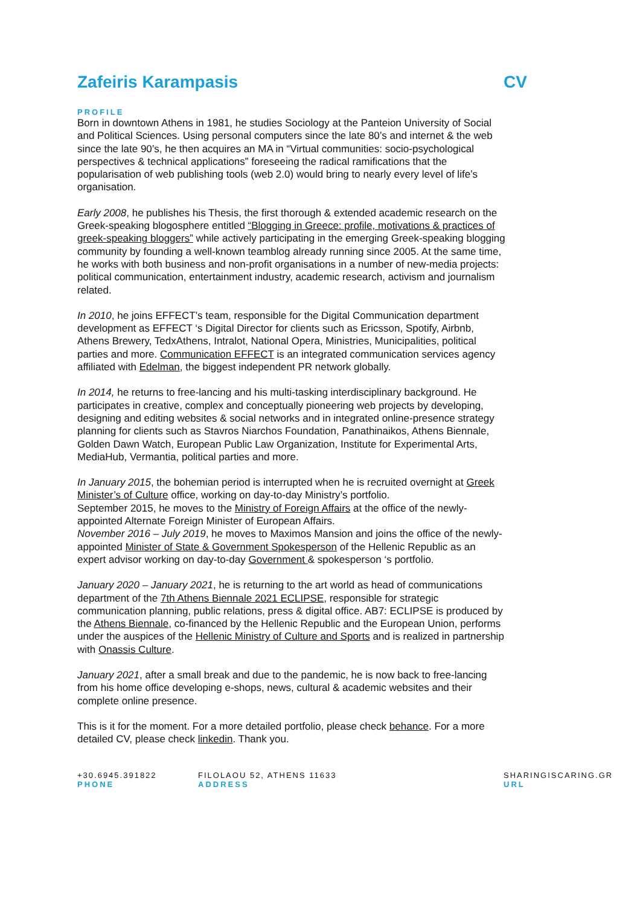Zafeiris Karampasis CV
PROFILE
Born in downtown Athens in 1981, he studies Sociology at the Panteion University of Social and Political Sciences. Using personal computers since the late 80’s and internet & the web since the late 90’s, he then acquires an MA in “Virtual communities: socio-psychological perspectives & technical applications” foreseeing the radical ramifications that the popularisation of web publishing tools (web 2.0) would bring to nearly every level of life’s organisation.
Early 2008, he publishes his Thesis, the first thorough & extended academic research on the Greek-speaking blogosphere entitled “Blogging in Greece: profile, motivations & practices of greek-speaking bloggers” while actively participating in the emerging Greek-speaking blogging community by founding a well-known teamblog already running since 2005. At the same time, he works with both business and non-profit organisations in a number of new-media projects: political communication, entertainment industry, academic research, activism and journalism related.
In 2010, he joins EFFECT’s team, responsible for the Digital Communication department development as EFFECT ‘s Digital Director for clients such as Ericsson, Spotify, Airbnb, Athens Brewery, TedxAthens, Intralot, National Opera, Ministries, Municipalities, political parties and more. Communication EFFECT is an integrated communication services agency affiliated with Edelman, the biggest independent PR network globally.
In 2014, he returns to free-lancing and his multi-tasking interdisciplinary background. He participates in creative, complex and conceptually pioneering web projects by developing, designing and editing websites & social networks and in integrated online-presence strategy planning for clients such as Stavros Niarchos Foundation, Panathinaikos, Athens Biennale, Golden Dawn Watch, European Public Law Organization, Institute for Experimental Arts, MediaHub, Vermantia, political parties and more.
In January 2015, the bohemian period is interrupted when he is recruited overnight at Greek Minister’s of Culture office, working on day-to-day Ministry’s portfolio.
September 2015, he moves to the Ministry of Foreign Affairs at the office of the newly-appointed Alternate Foreign Minister of European Affairs.
November 2016 – July 2019, he moves to Maximos Mansion and joins the office of the newly-appointed Minister of State & Government Spokesperson of the Hellenic Republic as an expert advisor working on day-to-day Government & spokesperson ‘s portfolio.
January 2020 – January 2021, he is returning to the art world as head of communications department of the 7th Athens Biennale 2021 ECLIPSE, responsible for strategic communication planning, public relations, press & digital office. AB7: ECLIPSE is produced by the Athens Biennale, co-financed by the Hellenic Republic and the European Union, performs under the auspices of the Hellenic Ministry of Culture and Sports and is realized in partnership with Onassis Culture.
January 2021, after a small break and due to the pandemic, he is now back to free-lancing from his home office developing e-shops, news, cultural & academic websites and their complete online presence.
This is it for the moment. For a more detailed portfolio, please check behance. For a more detailed CV, please check linkedin. Thank you.
+30.6945.391822
PHONE
FILOLAOU 52, ATHENS 11633
ADDRESS
SHARINGISCARING.GR
URL